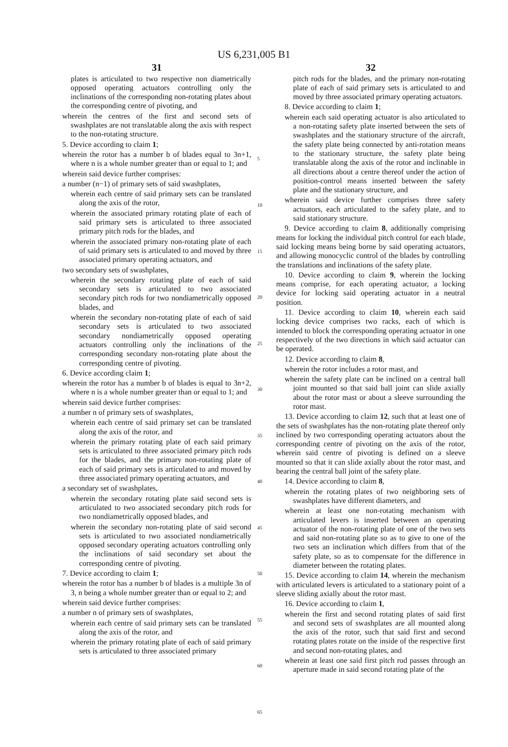US 6,231,005 B1
31
plates is articulated to two respective non diametrically opposed operating actuators controlling only the inclinations of the corresponding non-rotating plates about the corresponding centre of pivoting, and
wherein the centres of the first and second sets of swashplates are not translatable along the axis with respect to the non-rotating structure.
5. Device according to claim 1;
wherein the rotor has a number b of blades equal to 3n+1, where n is a whole number greater than or equal to 1; and
wherein said device further comprises:
a number (n−1) of primary sets of said swashplates,
wherein each centre of said primary sets can be translated along the axis of the rotor,
wherein the associated primary rotating plate of each of said primary sets is articulated to three associated primary pitch rods for the blades, and
wherein the associated primary non-rotating plate of each of said primary sets is articulated to and moved by three associated primary operating actuators, and
two secondary sets of swashplates,
wherein the secondary rotating plate of each of said secondary sets is articulated to two associated secondary pitch rods for two nondiametrically opposed blades, and
wherein the secondary non-rotating plate of each of said secondary sets is articulated to two associated secondary nondiametrically opposed operating actuators controlling only the inclinations of the corresponding secondary non-rotating plate about the corresponding centre of pivoting.
6. Device according claim 1;
wherein the rotor has a number b of blades is equal to 3n+2, where n is a whole number greater than or equal to 1; and
wherein said device further comprises:
a number n of primary sets of swashplates,
wherein each centre of said primary set can be translated along the axis of the rotor, and
wherein the primary rotating plate of each said primary sets is articulated to three associated primary pitch rods for the blades, and the primary non-rotating plate of each of said primary sets is articulated to and moved by three associated primary operating actuators, and
a secondary set of swashplates,
wherein the secondary rotating plate said second sets is articulated to two associated secondary pitch rods for two nondiametrically opposed blades, and
wherein the secondary non-rotating plate of said second sets is articulated to two associated nondiametrically opposed secondary operating actuators controlling only the inclinations of said secondary set about the corresponding centre of pivoting.
7. Device according to claim 1;
wherein the rotor has a number b of blades is a multiple 3n of 3, n being a whole number greater than or equal to 2; and
wherein said device further comprises:
a number n of primary sets of swashplates,
wherein each centre of said primary sets can be translated along the axis of the rotor, and
wherein the primary rotating plate of each of said primary sets is articulated to three associated primary
5
10
15
20
25
30
35
40
45
50
55
60
65
32
pitch rods for the blades, and the primary non-rotating plate of each of said primary sets is articulated to and moved by three associated primary operating actuators.
8. Device according to claim 1;
wherein each said operating actuator is also articulated to a non-rotating safety plate inserted between the sets of swashplates and the stationary structure of the aircraft, the safety plate being connected by anti-rotation means to the stationary structure, the safety plate being translatable along the axis of the rotor and inclinable in all directions about a centre thereof under the action of position-control means inserted between the safety plate and the stationary structure, and
wherein said device further comprises three safety actuators, each articulated to the safety plate, and to said stationary structure.
9. Device according to claim 8, additionally comprising means for locking the individual pitch control for each blade, said locking means being borne by said operating actuators, and allowing monocyclic control of the blades by controlling the translations and inclinations of the safety plate.
10. Device according to claim 9, wherein the locking means comprise, for each operating actuator, a locking device for locking said operating actuator in a neutral position.
11. Device according to claim 10, wherein each said locking device comprises two racks, each of which is intended to block the corresponding operating actuator in one respectively of the two directions in which said actuator can be operated.
12. Device according to claim 8,
wherein the rotor includes a rotor mast, and
wherein the safety plate can be inclined on a central ball joint mounted so that said ball joint can slide axially about the rotor mast or about a sleeve surrounding the rotor mast.
13. Device according to claim 12, such that at least one of the sets of swashplates has the non-rotating plate thereof only inclined by two corresponding operating actuators about the corresponding centre of pivoting on the axis of the rotor, wherein said centre of pivoting is defined on a sleeve mounted so that it can slide axially about the rotor mast, and bearing the central ball joint of the safety plate.
14. Device according to claim 8,
wherein the rotating plates of two neighboring sets of swashplates have different diameters, and
wherein at least one non-rotating mechanism with articulated levers is inserted between an operating actuator of the non-rotating plate of one of the two sets and said non-rotating plate so as to give to one of the two sets an inclination which differs from that of the safety plate, so as to compensate for the difference in diameter between the rotating plates.
15. Device according to claim 14, wherein the mechanism with articulated levers is articulated to a stationary point of a sleeve sliding axially about the rotor mast.
16. Device according to claim 1,
wherein the first and second rotating plates of said first and second sets of swashplates are all mounted along the axis of the rotor, such that said first and second rotating plates rotate on the inside of the respective first and second non-rotating plates, and
wherein at least one said first pitch rod passes through an aperture made in said second rotating plate of the